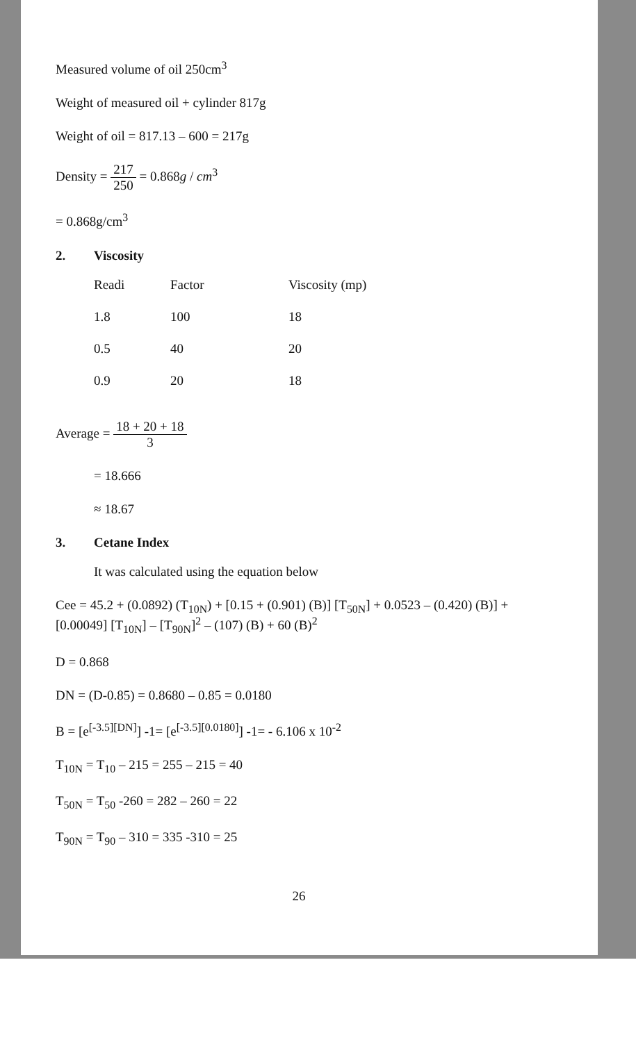Measured volume of oil 250cm<sup>3</sup>
Weight of measured oil + cylinder 817g
Weight of oil = 817.13 – 600 = 217g
Density = 217 250 = 0.868g / cm<sup>3</sup>
= 0.868g/cm<sup>3</sup>
2. Viscosity
| Readi | Factor | Viscosity (mp) |
| --- | --- | --- |
| 1.8 | 100 | 18 |
| 0.5 | 40 | 20 |
| 0.9 | 20 | 18 |
Average = 18 + 20 + 18 3
= 18.666
≈ 18.67
3. Cetane Index
It was calculated using the equation below
Cee = 45.2 + (0.0892) (T<sub>10N</sub>) + [0.15 + (0.901) (B)] [T<sub>50N</sub>] + 0.0523 – (0.420) (B)] + [0.00049] [T<sub>10N</sub>] – [T<sub>90N</sub>]<sup>2</sup> – (107) (B) + 60 (B)<sup>2</sup>
D = 0.868
DN = (D-0.85) = 0.8680 – 0.85 = 0.0180
B = [e<sup>[-3.5][DN]</sup>] -1= [e<sup>[-3.5][0.0180]</sup>] -1= - 6.106 x 10<sup>-2</sup>
T<sub>10N</sub> = T<sub>10</sub> – 215 = 255 – 215 = 40
T<sub>50N</sub> = T<sub>50</sub> -260 = 282 – 260 = 22
T<sub>90N</sub> = T<sub>90</sub> – 310 = 335 -310 = 25
26